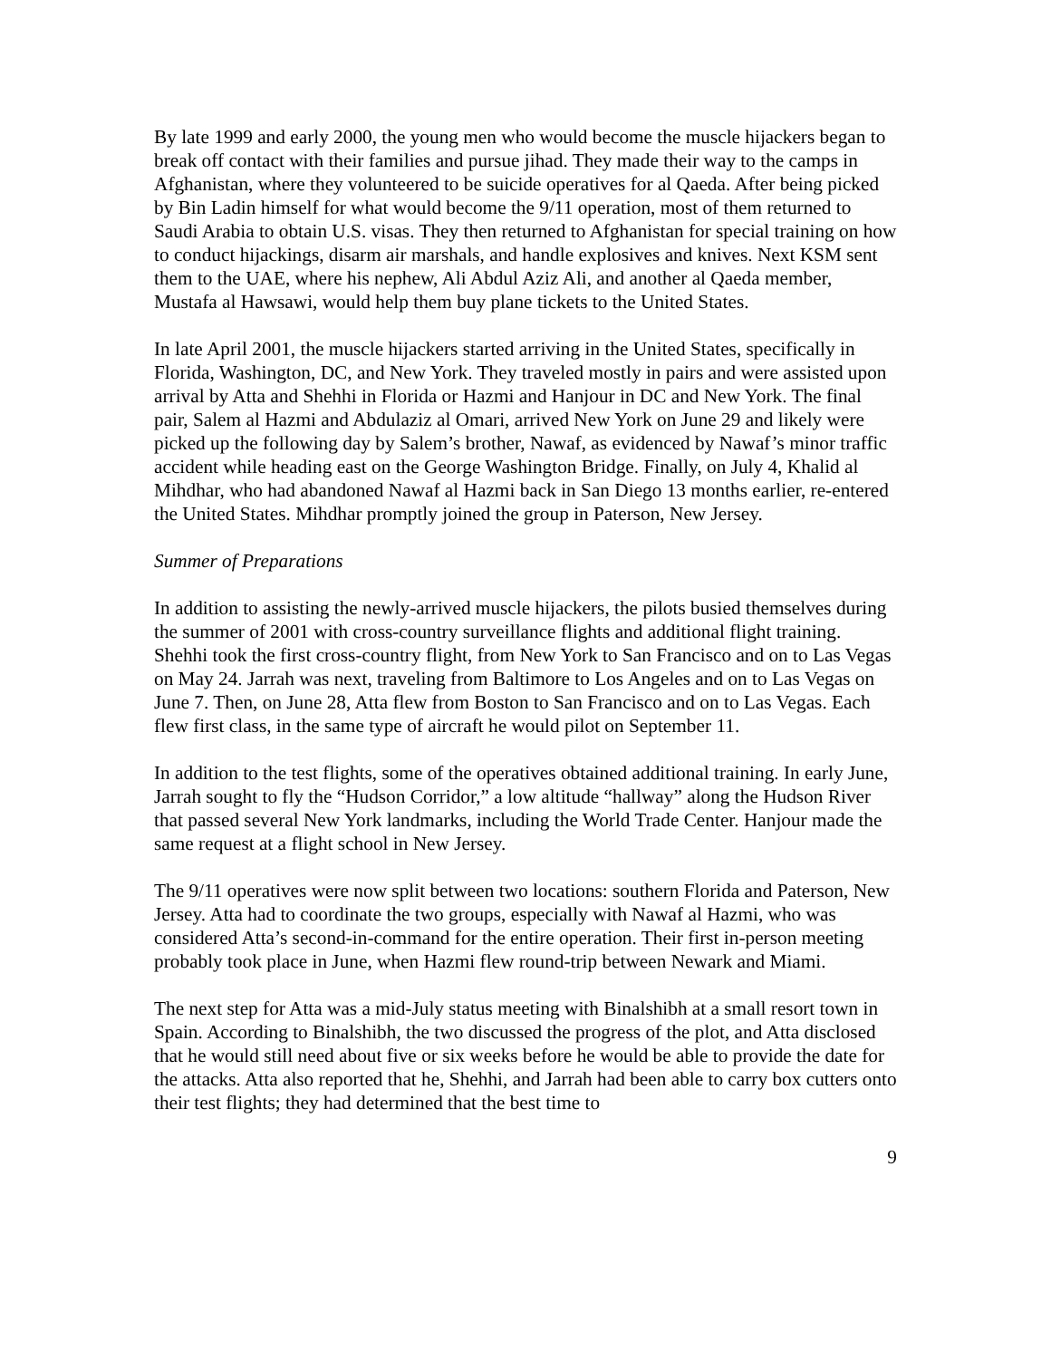By late 1999 and early 2000, the young men who would become the muscle hijackers began to break off contact with their families and pursue jihad. They made their way to the camps in Afghanistan, where they volunteered to be suicide operatives for al Qaeda. After being picked by Bin Ladin himself for what would become the 9/11 operation, most of them returned to Saudi Arabia to obtain U.S. visas. They then returned to Afghanistan for special training on how to conduct hijackings, disarm air marshals, and handle explosives and knives. Next KSM sent them to the UAE, where his nephew, Ali Abdul Aziz Ali, and another al Qaeda member, Mustafa al Hawsawi, would help them buy plane tickets to the United States.
In late April 2001, the muscle hijackers started arriving in the United States, specifically in Florida, Washington, DC, and New York. They traveled mostly in pairs and were assisted upon arrival by Atta and Shehhi in Florida or Hazmi and Hanjour in DC and New York. The final pair, Salem al Hazmi and Abdulaziz al Omari, arrived New York on June 29 and likely were picked up the following day by Salem’s brother, Nawaf, as evidenced by Nawaf’s minor traffic accident while heading east on the George Washington Bridge. Finally, on July 4, Khalid al Mihdhar, who had abandoned Nawaf al Hazmi back in San Diego 13 months earlier, re-entered the United States. Mihdhar promptly joined the group in Paterson, New Jersey.
Summer of Preparations
In addition to assisting the newly-arrived muscle hijackers, the pilots busied themselves during the summer of 2001 with cross-country surveillance flights and additional flight training. Shehhi took the first cross-country flight, from New York to San Francisco and on to Las Vegas on May 24. Jarrah was next, traveling from Baltimore to Los Angeles and on to Las Vegas on June 7. Then, on June 28, Atta flew from Boston to San Francisco and on to Las Vegas. Each flew first class, in the same type of aircraft he would pilot on September 11.
In addition to the test flights, some of the operatives obtained additional training. In early June, Jarrah sought to fly the “Hudson Corridor,” a low altitude “hallway” along the Hudson River that passed several New York landmarks, including the World Trade Center. Hanjour made the same request at a flight school in New Jersey.
The 9/11 operatives were now split between two locations: southern Florida and Paterson, New Jersey. Atta had to coordinate the two groups, especially with Nawaf al Hazmi, who was considered Atta’s second-in-command for the entire operation. Their first in-person meeting probably took place in June, when Hazmi flew round-trip between Newark and Miami.
The next step for Atta was a mid-July status meeting with Binalshibh at a small resort town in Spain. According to Binalshibh, the two discussed the progress of the plot, and Atta disclosed that he would still need about five or six weeks before he would be able to provide the date for the attacks. Atta also reported that he, Shehhi, and Jarrah had been able to carry box cutters onto their test flights; they had determined that the best time to
9